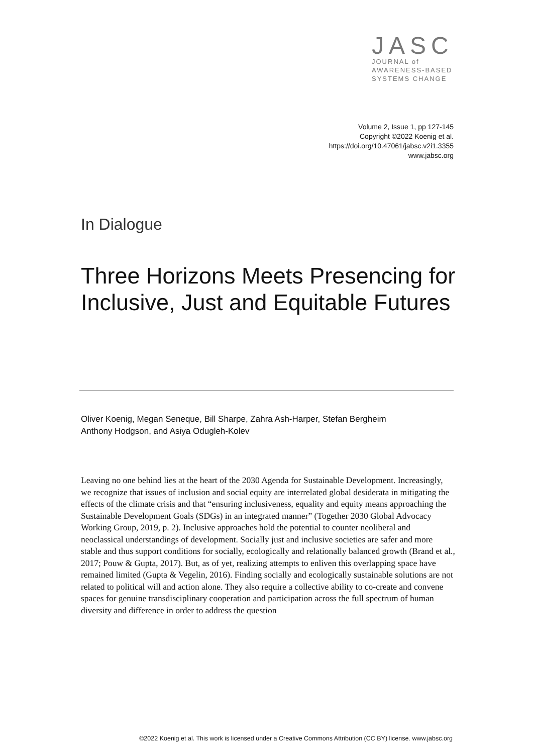JASC
JOURNAL of
AWARENESS-BASED
SYSTEMS CHANGE
Volume 2, Issue 1, pp 127-145
Copyright ©2022 Koenig et al.
https://doi.org/10.47061/jabsc.v2i1.3355
www.jabsc.org
In Dialogue
Three Horizons Meets Presencing for Inclusive, Just and Equitable Futures
Oliver Koenig, Megan Seneque, Bill Sharpe, Zahra Ash-Harper, Stefan Bergheim
Anthony Hodgson, and Asiya Odugleh-Kolev
Leaving no one behind lies at the heart of the 2030 Agenda for Sustainable Development. Increasingly, we recognize that issues of inclusion and social equity are interrelated global desiderata in mitigating the effects of the climate crisis and that “ensuring inclusiveness, equality and equity means approaching the Sustainable Development Goals (SDGs) in an integrated manner” (Together 2030 Global Advocacy Working Group, 2019, p. 2). Inclusive approaches hold the potential to counter neoliberal and neoclassical understandings of development. Socially just and inclusive societies are safer and more stable and thus support conditions for socially, ecologically and relationally balanced growth (Brand et al., 2017; Pouw & Gupta, 2017). But, as of yet, realizing attempts to enliven this overlapping space have remained limited (Gupta & Vegelin, 2016). Finding socially and ecologically sustainable solutions are not related to political will and action alone. They also require a collective ability to co-create and convene spaces for genuine transdisciplinary cooperation and participation across the full spectrum of human diversity and difference in order to address the question
©2022 Koenig et al. This work is licensed under a Creative Commons Attribution (CC BY) license. www.jabsc.org